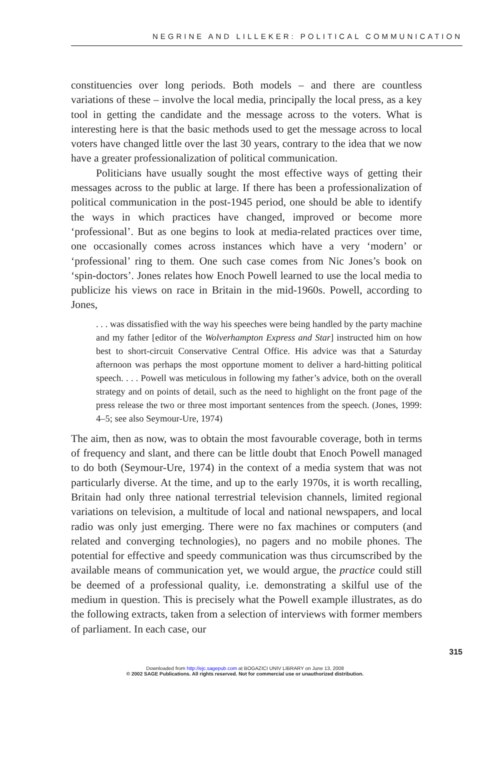NEGRINE AND LILLEKER: POLITICAL COMMUNICATION
constituencies over long periods. Both models – and there are countless variations of these – involve the local media, principally the local press, as a key tool in getting the candidate and the message across to the voters. What is interesting here is that the basic methods used to get the message across to local voters have changed little over the last 30 years, contrary to the idea that we now have a greater professionalization of political communication.
Politicians have usually sought the most effective ways of getting their messages across to the public at large. If there has been a professionalization of political communication in the post-1945 period, one should be able to identify the ways in which practices have changed, improved or become more ‘professional’. But as one begins to look at media-related practices over time, one occasionally comes across instances which have a very ‘modern’ or ‘professional’ ring to them. One such case comes from Nic Jones’s book on ‘spin-doctors’. Jones relates how Enoch Powell learned to use the local media to publicize his views on race in Britain in the mid-1960s. Powell, according to Jones,
. . . was dissatisfied with the way his speeches were being handled by the party machine and my father [editor of the Wolverhampton Express and Star] instructed him on how best to short-circuit Conservative Central Office. His advice was that a Saturday afternoon was perhaps the most opportune moment to deliver a hard-hitting political speech. . . . Powell was meticulous in following my father’s advice, both on the overall strategy and on points of detail, such as the need to highlight on the front page of the press release the two or three most important sentences from the speech. (Jones, 1999: 4–5; see also Seymour-Ure, 1974)
The aim, then as now, was to obtain the most favourable coverage, both in terms of frequency and slant, and there can be little doubt that Enoch Powell managed to do both (Seymour-Ure, 1974) in the context of a media system that was not particularly diverse. At the time, and up to the early 1970s, it is worth recalling, Britain had only three national terrestrial television channels, limited regional variations on television, a multitude of local and national newspapers, and local radio was only just emerging. There were no fax machines or computers (and related and converging technologies), no pagers and no mobile phones. The potential for effective and speedy communication was thus circumscribed by the available means of communication yet, we would argue, the practice could still be deemed of a professional quality, i.e. demonstrating a skilful use of the medium in question. This is precisely what the Powell example illustrates, as do the following extracts, taken from a selection of interviews with former members of parliament. In each case, our
315
Downloaded from http://ejc.sagepub.com at BOGAZICI UNIV LIBRARY on June 13, 2008
© 2002 SAGE Publications. All rights reserved. Not for commercial use or unauthorized distribution.